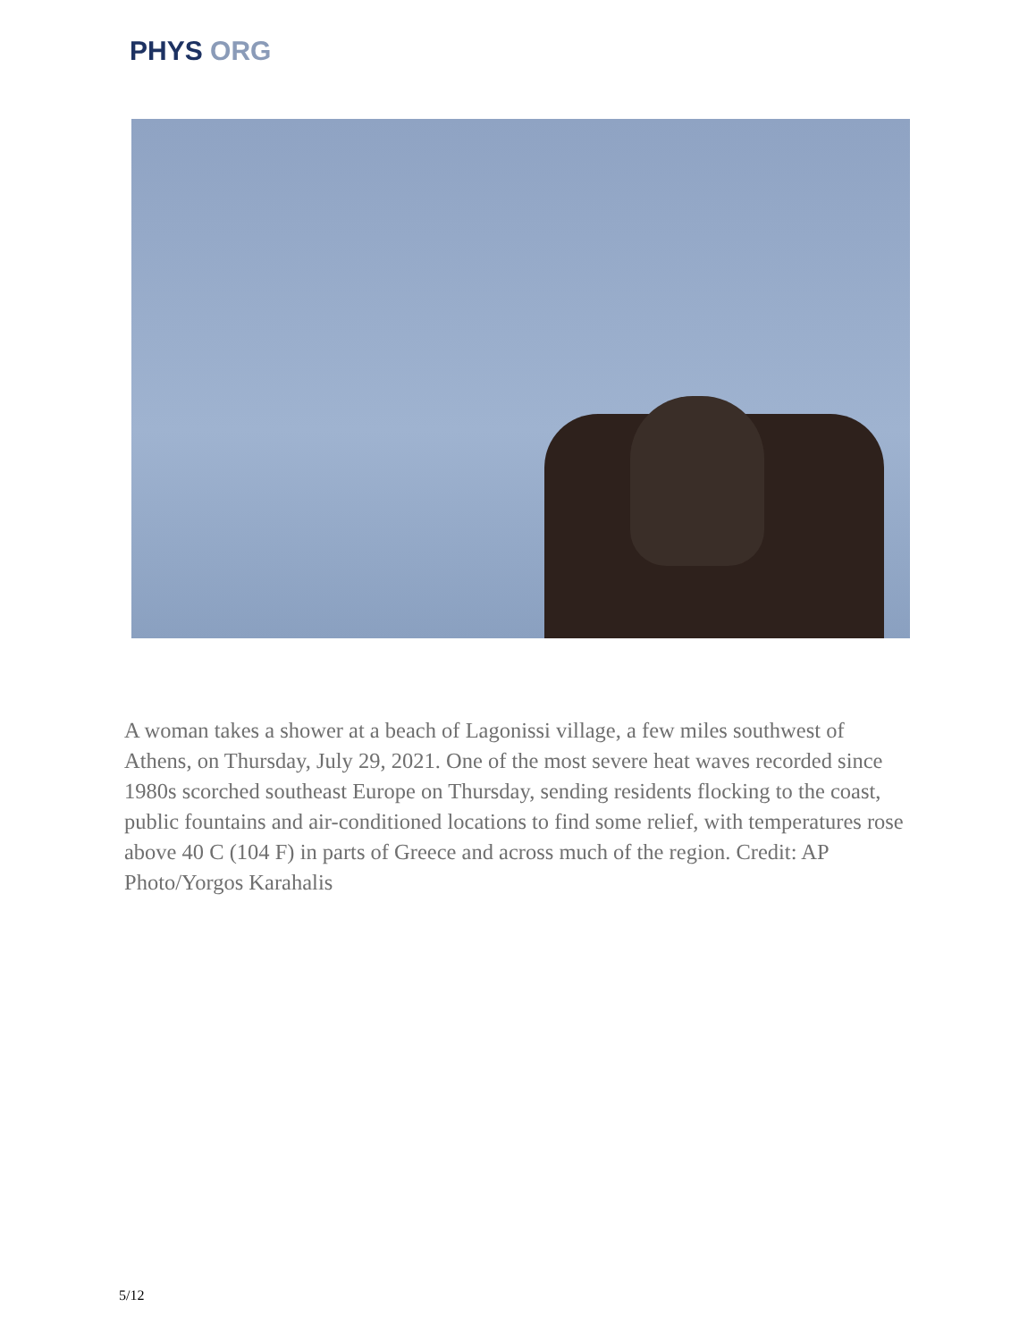PHYS ORG
A woman takes a shower at a beach of Lagonissi village, a few miles southwest of Athens, on Thursday, July 29, 2021. One of the most severe heat waves recorded since 1980s scorched southeast Europe on Thursday, sending residents flocking to the coast, public fountains and air-conditioned locations to find some relief, with temperatures rose above 40 C (104 F) in parts of Greece and across much of the region. Credit: AP Photo/Yorgos Karahalis
5/12